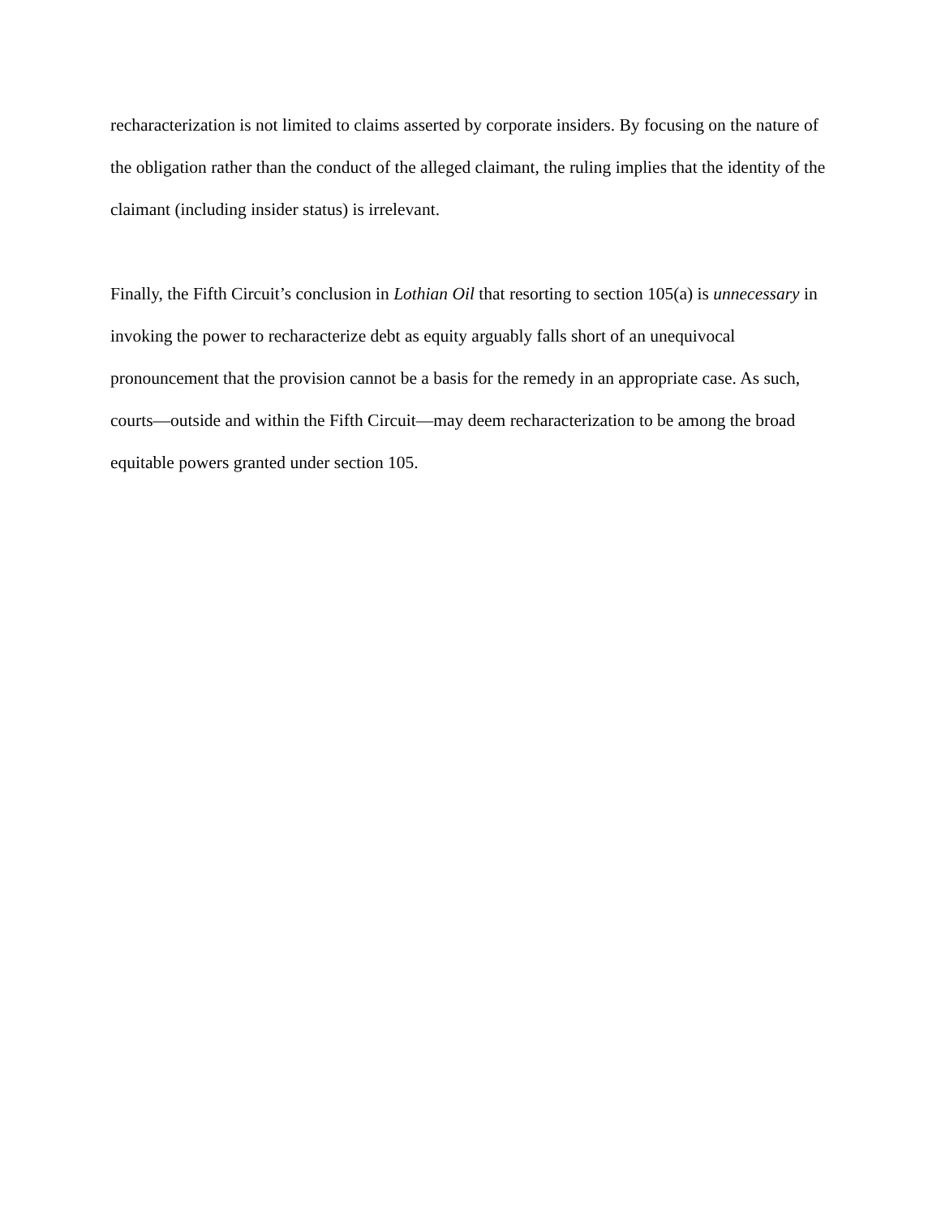recharacterization is not limited to claims asserted by corporate insiders. By focusing on the nature of the obligation rather than the conduct of the alleged claimant, the ruling implies that the identity of the claimant (including insider status) is irrelevant.
Finally, the Fifth Circuit’s conclusion in Lothian Oil that resorting to section 105(a) is unnecessary in invoking the power to recharacterize debt as equity arguably falls short of an unequivocal pronouncement that the provision cannot be a basis for the remedy in an appropriate case. As such, courts—outside and within the Fifth Circuit—may deem recharacterization to be among the broad equitable powers granted under section 105.